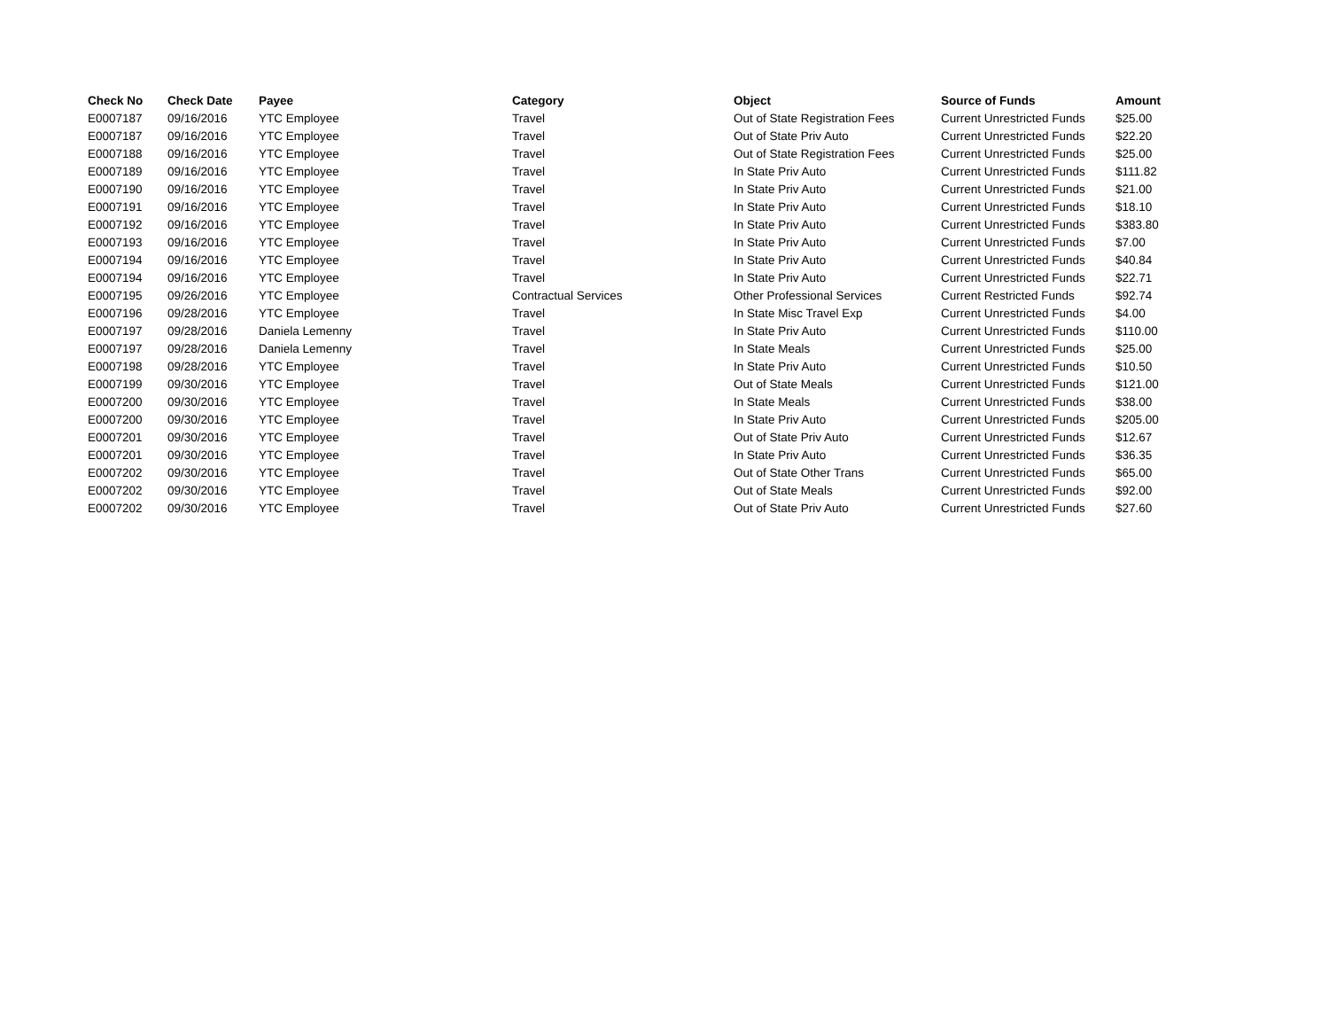| Check No | Check Date | Payee | Category | Object | Source of Funds | Amount |
| --- | --- | --- | --- | --- | --- | --- |
| E0007187 | 09/16/2016 | YTC Employee | Travel | Out of State Registration Fees | Current Unrestricted Funds | $25.00 |
| E0007187 | 09/16/2016 | YTC Employee | Travel | Out of State Priv Auto | Current Unrestricted Funds | $22.20 |
| E0007188 | 09/16/2016 | YTC Employee | Travel | Out of State Registration Fees | Current Unrestricted Funds | $25.00 |
| E0007189 | 09/16/2016 | YTC Employee | Travel | In State Priv Auto | Current Unrestricted Funds | $111.82 |
| E0007190 | 09/16/2016 | YTC Employee | Travel | In State Priv Auto | Current Unrestricted Funds | $21.00 |
| E0007191 | 09/16/2016 | YTC Employee | Travel | In State Priv Auto | Current Unrestricted Funds | $18.10 |
| E0007192 | 09/16/2016 | YTC Employee | Travel | In State Priv Auto | Current Unrestricted Funds | $383.80 |
| E0007193 | 09/16/2016 | YTC Employee | Travel | In State Priv Auto | Current Unrestricted Funds | $7.00 |
| E0007194 | 09/16/2016 | YTC Employee | Travel | In State Priv Auto | Current Unrestricted Funds | $40.84 |
| E0007194 | 09/16/2016 | YTC Employee | Travel | In State Priv Auto | Current Unrestricted Funds | $22.71 |
| E0007195 | 09/26/2016 | YTC Employee | Contractual Services | Other Professional Services | Current Restricted Funds | $92.74 |
| E0007196 | 09/28/2016 | YTC Employee | Travel | In State Misc Travel Exp | Current Unrestricted Funds | $4.00 |
| E0007197 | 09/28/2016 | Daniela Lemenny | Travel | In State Priv Auto | Current Unrestricted Funds | $110.00 |
| E0007197 | 09/28/2016 | Daniela Lemenny | Travel | In State Meals | Current Unrestricted Funds | $25.00 |
| E0007198 | 09/28/2016 | YTC Employee | Travel | In State Priv Auto | Current Unrestricted Funds | $10.50 |
| E0007199 | 09/30/2016 | YTC Employee | Travel | Out of State Meals | Current Unrestricted Funds | $121.00 |
| E0007200 | 09/30/2016 | YTC Employee | Travel | In State Meals | Current Unrestricted Funds | $38.00 |
| E0007200 | 09/30/2016 | YTC Employee | Travel | In State Priv Auto | Current Unrestricted Funds | $205.00 |
| E0007201 | 09/30/2016 | YTC Employee | Travel | Out of State Priv Auto | Current Unrestricted Funds | $12.67 |
| E0007201 | 09/30/2016 | YTC Employee | Travel | In State Priv Auto | Current Unrestricted Funds | $36.35 |
| E0007202 | 09/30/2016 | YTC Employee | Travel | Out of State Other Trans | Current Unrestricted Funds | $65.00 |
| E0007202 | 09/30/2016 | YTC Employee | Travel | Out of State Meals | Current Unrestricted Funds | $92.00 |
| E0007202 | 09/30/2016 | YTC Employee | Travel | Out of State Priv Auto | Current Unrestricted Funds | $27.60 |